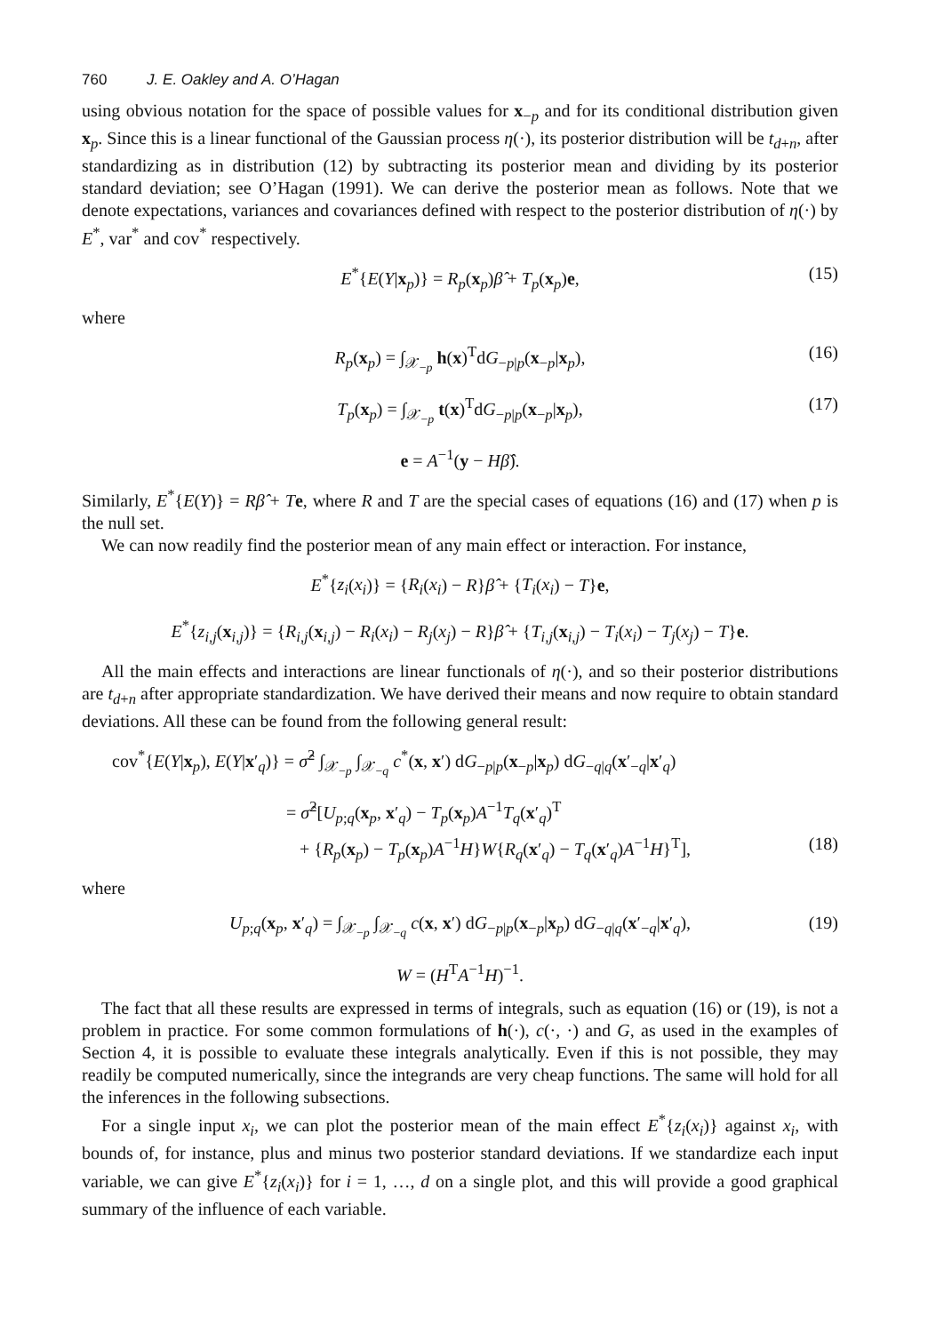760 J. E. Oakley and A. O’Hagan
using obvious notation for the space of possible values for x<sub>−p</sub> and for its conditional distribution given x<sub>p</sub>. Since this is a linear functional of the Gaussian process η(·), its posterior distribution will be t<sub>d+n</sub>, after standardizing as in distribution (12) by subtracting its posterior mean and dividing by its posterior standard deviation; see O’Hagan (1991). We can derive the posterior mean as follows. Note that we denote expectations, variances and covariances defined with respect to the posterior distribution of η(·) by E<sup>*</sup>, var<sup>*</sup> and cov<sup>*</sup> respectively.
E<sup>*</sup>{E(Y|x<sub>p</sub>)} = R<sub>p</sub>(x<sub>p</sub>)β̂ + T<sub>p</sub>(x<sub>p</sub>)e, (15)
where
R<sub>p</sub>(x<sub>p</sub>) = ∫<sub>𝒳<sub>−p</sub></sub> h(x)<sup>T</sup>dG<sub>−p|p</sub>(x<sub>−p</sub>|x<sub>p</sub>), (16)
T<sub>p</sub>(x<sub>p</sub>) = ∫<sub>𝒳<sub>−p</sub></sub> t(x)<sup>T</sup>dG<sub>−p|p</sub>(x<sub>−p</sub>|x<sub>p</sub>), (17)
e = A<sup>−1</sup>(y − Hβ̂).
Similarly, E<sup>*</sup>{E(Y)} = Rβ̂ + Te, where R and T are the special cases of equations (16) and (17) when p is the null set.
We can now readily find the posterior mean of any main effect or interaction. For instance,
E<sup>*</sup>{z<sub>i</sub>(x<sub>i</sub>)} = {R<sub>i</sub>(x<sub>i</sub>) − R}β̂ + {T<sub>i</sub>(x<sub>i</sub>) − T}e,
E<sup>*</sup>{z<sub>i,j</sub>(x<sub>i,j</sub>)} = {R<sub>i,j</sub>(x<sub>i,j</sub>) − R<sub>i</sub>(x<sub>i</sub>) − R<sub>j</sub>(x<sub>j</sub>) − R}β̂ + {T<sub>i,j</sub>(x<sub>i,j</sub>) − T<sub>i</sub>(x<sub>i</sub>) − T<sub>j</sub>(x<sub>j</sub>) − T}e.
All the main effects and interactions are linear functionals of η(·), and so their posterior distributions are t<sub>d+n</sub> after appropriate standardization. We have derived their means and now require to obtain standard deviations. All these can be found from the following general result:
cov<sup>*</sup>{E(Y|x<sub>p</sub>), E(Y|x′<sub>q</sub>)} = σ̂<sup>2</sup> ∫<sub>𝒳<sub>−p</sub></sub> ∫<sub>𝒳<sub>−q</sub></sub> c<sup>*</sup>(x, x′) dG<sub>−p|p</sub>(x<sub>−p</sub>|x<sub>p</sub>) dG<sub>−q|q</sub>(x′<sub>−q</sub>|x′<sub>q</sub>)
= σ̂<sup>2</sup>[U<sub>p;q</sub>(x<sub>p</sub>, x′<sub>q</sub>) − T<sub>p</sub>(x<sub>p</sub>)A<sup>−1</sup>T<sub>q</sub>(x′<sub>q</sub>)<sup>T</sup>
+ {R<sub>p</sub>(x<sub>p</sub>) − T<sub>p</sub>(x<sub>p</sub>)A<sup>−1</sup>H}W{R<sub>q</sub>(x′<sub>q</sub>) − T<sub>q</sub>(x′<sub>q</sub>)A<sup>−1</sup>H}<sup>T</sup>], (18)
where
U<sub>p;q</sub>(x<sub>p</sub>, x′<sub>q</sub>) = ∫<sub>𝒳<sub>−p</sub></sub> ∫<sub>𝒳<sub>−q</sub></sub> c(x, x′) dG<sub>−p|p</sub>(x<sub>−p</sub>|x<sub>p</sub>) dG<sub>−q|q</sub>(x′<sub>−q</sub>|x′<sub>q</sub>), (19)
W = (H<sup>T</sup>A<sup>−1</sup>H)<sup>−1</sup>.
The fact that all these results are expressed in terms of integrals, such as equation (16) or (19), is not a problem in practice. For some common formulations of h(·), c(·, ·) and G, as used in the examples of Section 4, it is possible to evaluate these integrals analytically. Even if this is not possible, they may readily be computed numerically, since the integrands are very cheap functions. The same will hold for all the inferences in the following subsections.
For a single input x<sub>i</sub>, we can plot the posterior mean of the main effect E<sup>*</sup>{z<sub>i</sub>(x<sub>i</sub>)} against x<sub>i</sub>, with bounds of, for instance, plus and minus two posterior standard deviations. If we standardize each input variable, we can give E<sup>*</sup>{z<sub>i</sub>(x<sub>i</sub>)} for i = 1, …, d on a single plot, and this will provide a good graphical summary of the influence of each variable.